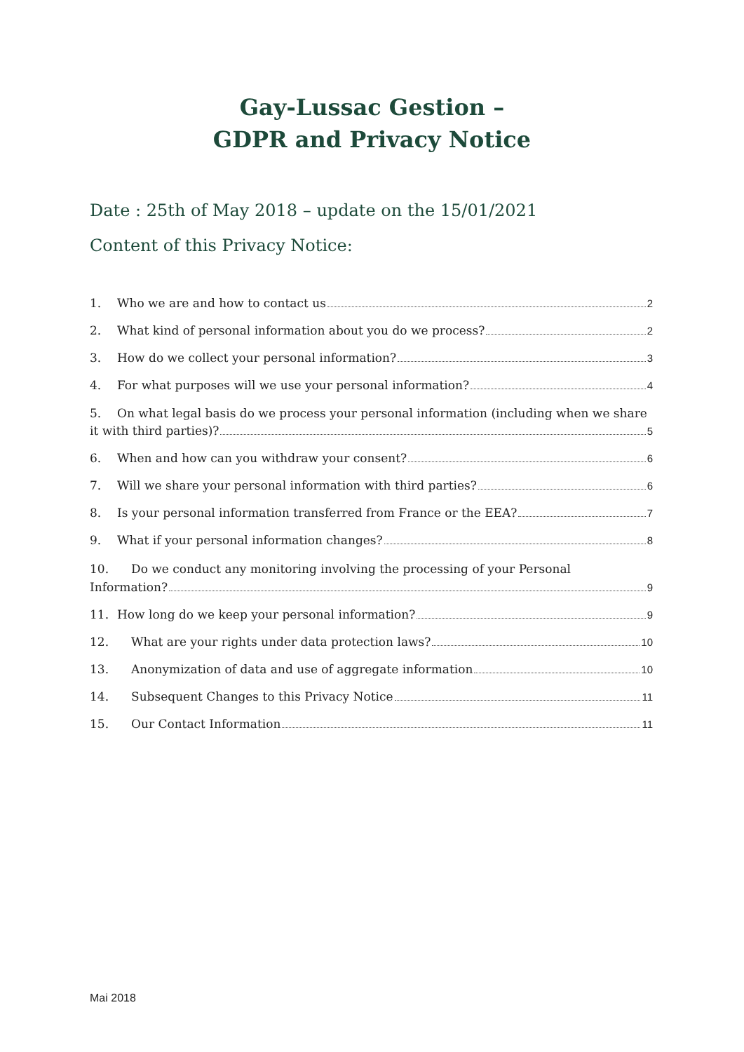Gay-Lussac Gestion –
GDPR and Privacy Notice
Date : 25th of May 2018 – update on the 15/01/2021
Content of this Privacy Notice:
1. Who we are and how to contact us 2
2. What kind of personal information about you do we process? 2
3. How do we collect your personal information? 3
4. For what purposes will we use your personal information? 4
5. On what legal basis do we process your personal information (including when we share
it with third parties)? 5
6. When and how can you withdraw your consent? 6
7. Will we share your personal information with third parties? 6
8. Is your personal information transferred from France or the EEA? 7
9. What if your personal information changes? 8
10. Do we conduct any monitoring involving the processing of your Personal
Information? 9
11. How long do we keep your personal information? 9
12. What are your rights under data protection laws? 10
13. Anonymization of data and use of aggregate information 10
14. Subsequent Changes to this Privacy Notice 11
15. Our Contact Information 11
Mai 2018